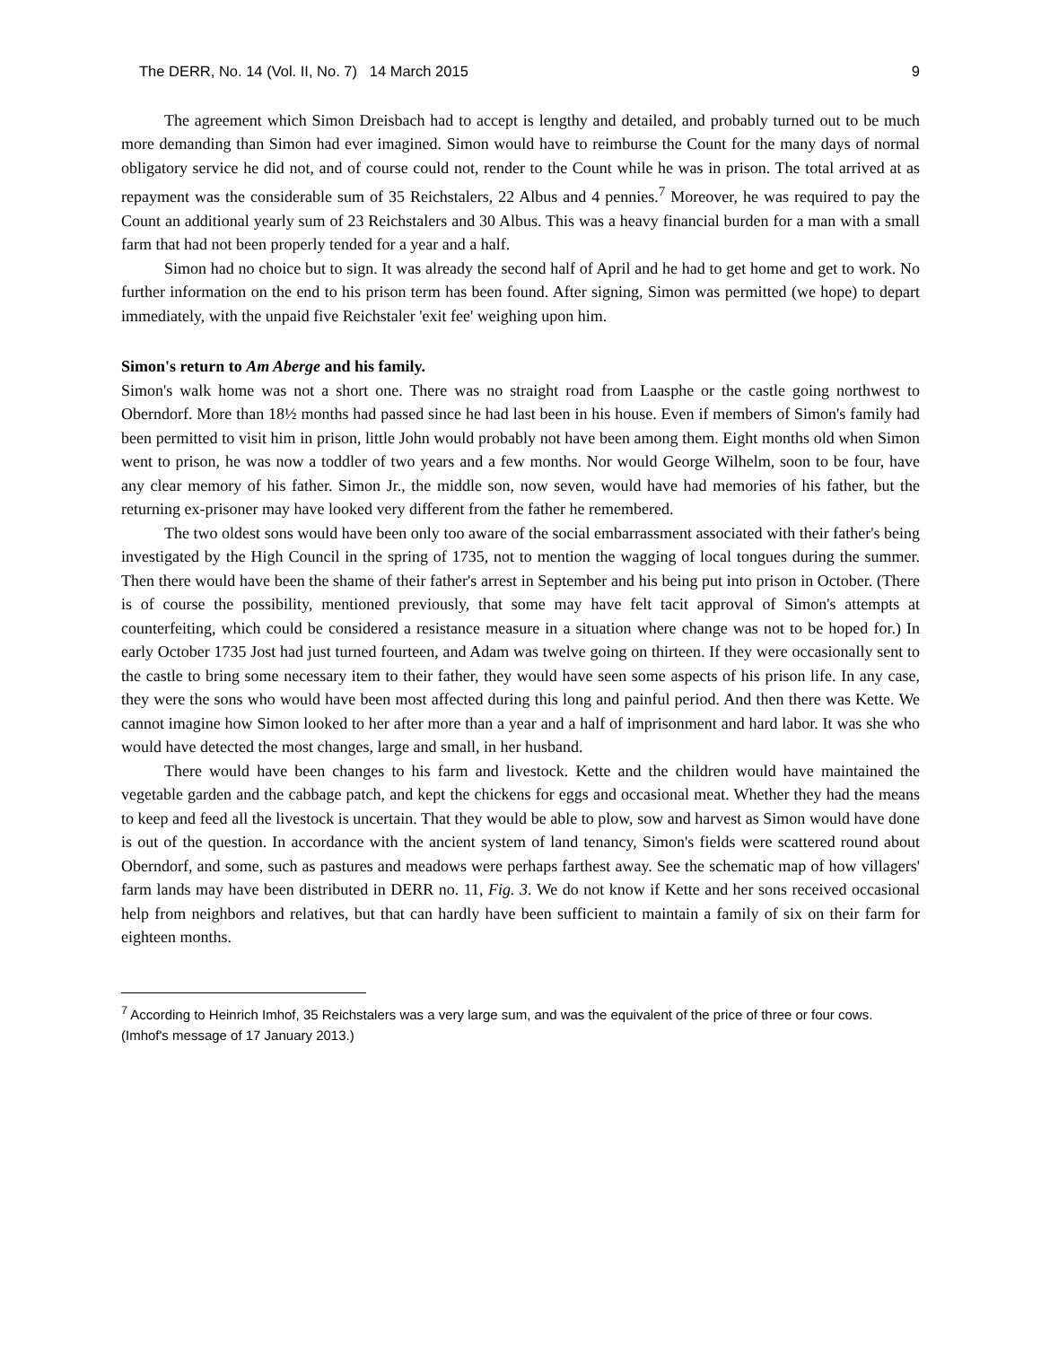The DERR, No. 14 (Vol. II, No. 7) 14 March 2015 9
The agreement which Simon Dreisbach had to accept is lengthy and detailed, and probably turned out to be much more demanding than Simon had ever imagined. Simon would have to reimburse the Count for the many days of normal obligatory service he did not, and of course could not, render to the Count while he was in prison. The total arrived at as repayment was the considerable sum of 35 Reichstalers, 22 Albus and 4 pennies.<sup>7</sup> Moreover, he was required to pay the Count an additional yearly sum of 23 Reichstalers and 30 Albus. This was a heavy financial burden for a man with a small farm that had not been properly tended for a year and a half.
Simon had no choice but to sign. It was already the second half of April and he had to get home and get to work. No further information on the end to his prison term has been found. After signing, Simon was permitted (we hope) to depart immediately, with the unpaid five Reichstaler 'exit fee' weighing upon him.
Simon's return to Am Aberge and his family.
Simon's walk home was not a short one. There was no straight road from Laasphe or the castle going northwest to Oberndorf. More than 18½ months had passed since he had last been in his house. Even if members of Simon's family had been permitted to visit him in prison, little John would probably not have been among them. Eight months old when Simon went to prison, he was now a toddler of two years and a few months. Nor would George Wilhelm, soon to be four, have any clear memory of his father. Simon Jr., the middle son, now seven, would have had memories of his father, but the returning ex-prisoner may have looked very different from the father he remembered.
The two oldest sons would have been only too aware of the social embarrassment associated with their father's being investigated by the High Council in the spring of 1735, not to mention the wagging of local tongues during the summer. Then there would have been the shame of their father's arrest in September and his being put into prison in October. (There is of course the possibility, mentioned previously, that some may have felt tacit approval of Simon's attempts at counterfeiting, which could be considered a resistance measure in a situation where change was not to be hoped for.) In early October 1735 Jost had just turned fourteen, and Adam was twelve going on thirteen. If they were occasionally sent to the castle to bring some necessary item to their father, they would have seen some aspects of his prison life. In any case, they were the sons who would have been most affected during this long and painful period. And then there was Kette. We cannot imagine how Simon looked to her after more than a year and a half of imprisonment and hard labor. It was she who would have detected the most changes, large and small, in her husband.
There would have been changes to his farm and livestock. Kette and the children would have maintained the vegetable garden and the cabbage patch, and kept the chickens for eggs and occasional meat. Whether they had the means to keep and feed all the livestock is uncertain. That they would be able to plow, sow and harvest as Simon would have done is out of the question. In accordance with the ancient system of land tenancy, Simon's fields were scattered round about Oberndorf, and some, such as pastures and meadows were perhaps farthest away. See the schematic map of how villagers' farm lands may have been distributed in DERR no. 11, Fig. 3. We do not know if Kette and her sons received occasional help from neighbors and relatives, but that can hardly have been sufficient to maintain a family of six on their farm for eighteen months.
<sup>7</sup> According to Heinrich Imhof, 35 Reichstalers was a very large sum, and was the equivalent of the price of three or four cows. (Imhof's message of 17 January 2013.)